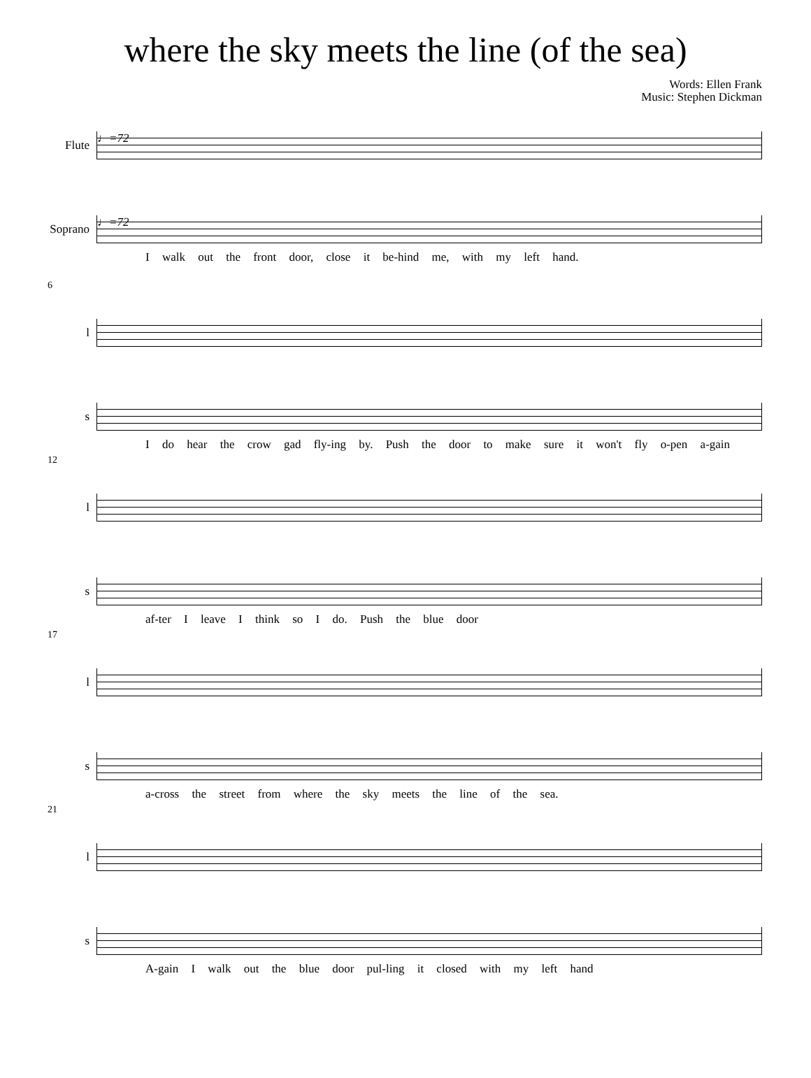where the sky meets the line (of the sea)
Words: Ellen Frank
Music: Stephen Dickman
Flute
♩=72
Soprano
♩=72
I walk out the front door, close it be-hind me, with my left hand.
6
l
s
I do hear the crow gad fly-ing by. Push the door to make sure it won't fly o-pen a-gain
12
l
s
af-ter I leave I think so I do. Push the blue door
17
l
s
a-cross the street from where the sky meets the line of the sea.
21
l
s
A-gain I walk out the blue door pul-ling it closed with my left hand